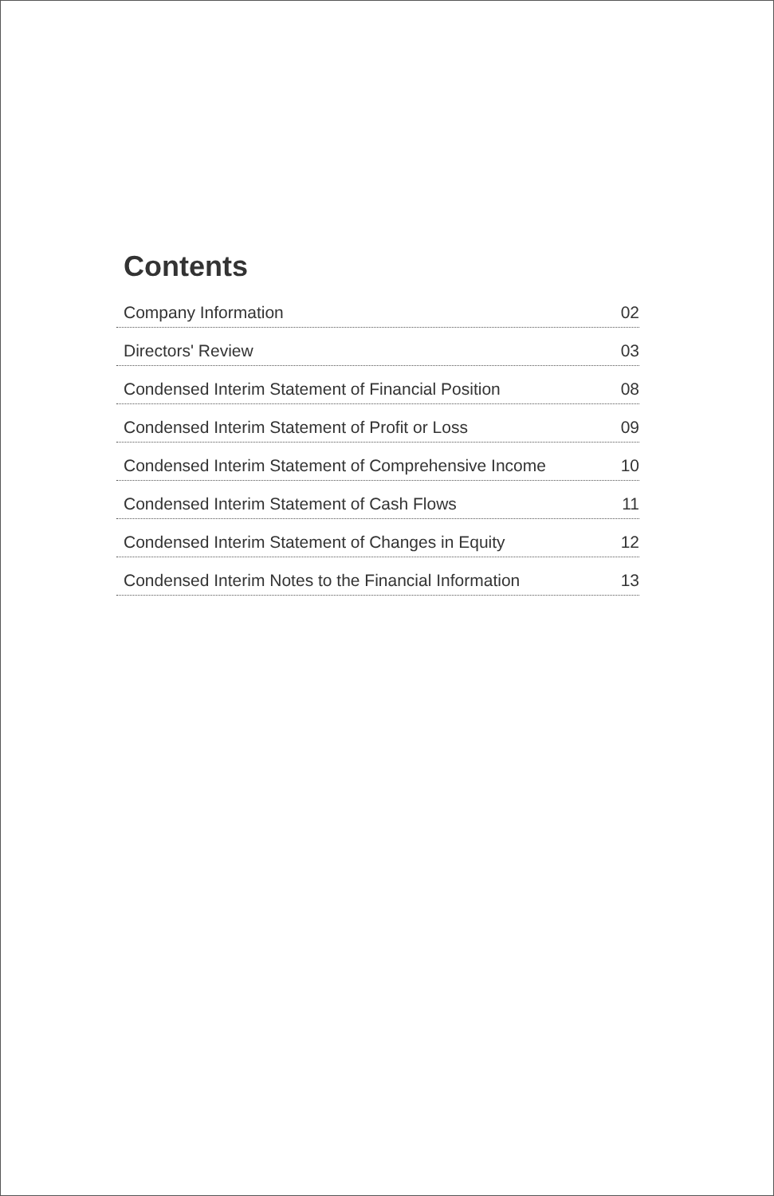Contents
Company Information 02
Directors' Review 03
Condensed Interim Statement of Financial Position 08
Condensed Interim Statement of Profit or Loss 09
Condensed Interim Statement of Comprehensive Income 10
Condensed Interim Statement of Cash Flows 11
Condensed Interim Statement of Changes in Equity 12
Condensed Interim Notes to the Financial Information 13